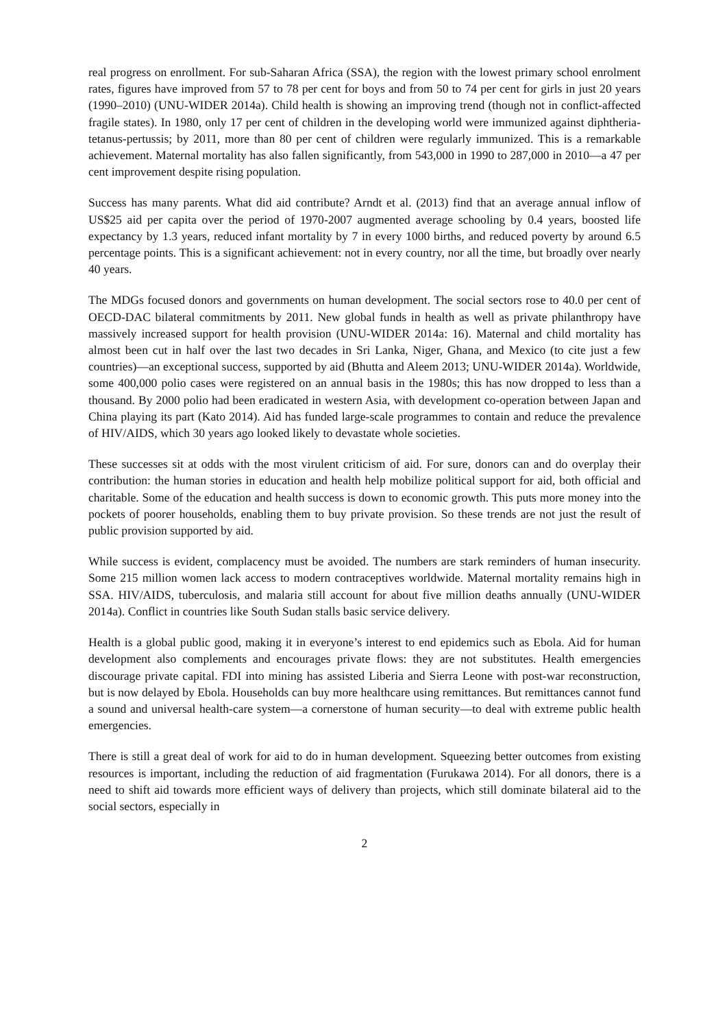real progress on enrollment. For sub-Saharan Africa (SSA), the region with the lowest primary school enrolment rates, figures have improved from 57 to 78 per cent for boys and from 50 to 74 per cent for girls in just 20 years (1990–2010) (UNU-WIDER 2014a). Child health is showing an improving trend (though not in conflict-affected fragile states). In 1980, only 17 per cent of children in the developing world were immunized against diphtheria-tetanus-pertussis; by 2011, more than 80 per cent of children were regularly immunized. This is a remarkable achievement. Maternal mortality has also fallen significantly, from 543,000 in 1990 to 287,000 in 2010—a 47 per cent improvement despite rising population.
Success has many parents. What did aid contribute? Arndt et al. (2013) find that an average annual inflow of US$25 aid per capita over the period of 1970-2007 augmented average schooling by 0.4 years, boosted life expectancy by 1.3 years, reduced infant mortality by 7 in every 1000 births, and reduced poverty by around 6.5 percentage points. This is a significant achievement: not in every country, nor all the time, but broadly over nearly 40 years.
The MDGs focused donors and governments on human development. The social sectors rose to 40.0 per cent of OECD-DAC bilateral commitments by 2011. New global funds in health as well as private philanthropy have massively increased support for health provision (UNU-WIDER 2014a: 16). Maternal and child mortality has almost been cut in half over the last two decades in Sri Lanka, Niger, Ghana, and Mexico (to cite just a few countries)—an exceptional success, supported by aid (Bhutta and Aleem 2013; UNU-WIDER 2014a). Worldwide, some 400,000 polio cases were registered on an annual basis in the 1980s; this has now dropped to less than a thousand. By 2000 polio had been eradicated in western Asia, with development co-operation between Japan and China playing its part (Kato 2014). Aid has funded large-scale programmes to contain and reduce the prevalence of HIV/AIDS, which 30 years ago looked likely to devastate whole societies.
These successes sit at odds with the most virulent criticism of aid. For sure, donors can and do overplay their contribution: the human stories in education and health help mobilize political support for aid, both official and charitable. Some of the education and health success is down to economic growth. This puts more money into the pockets of poorer households, enabling them to buy private provision. So these trends are not just the result of public provision supported by aid.
While success is evident, complacency must be avoided. The numbers are stark reminders of human insecurity. Some 215 million women lack access to modern contraceptives worldwide. Maternal mortality remains high in SSA. HIV/AIDS, tuberculosis, and malaria still account for about five million deaths annually (UNU-WIDER 2014a). Conflict in countries like South Sudan stalls basic service delivery.
Health is a global public good, making it in everyone’s interest to end epidemics such as Ebola. Aid for human development also complements and encourages private flows: they are not substitutes. Health emergencies discourage private capital. FDI into mining has assisted Liberia and Sierra Leone with post-war reconstruction, but is now delayed by Ebola. Households can buy more healthcare using remittances. But remittances cannot fund a sound and universal health-care system—a cornerstone of human security—to deal with extreme public health emergencies.
There is still a great deal of work for aid to do in human development. Squeezing better outcomes from existing resources is important, including the reduction of aid fragmentation (Furukawa 2014). For all donors, there is a need to shift aid towards more efficient ways of delivery than projects, which still dominate bilateral aid to the social sectors, especially in
2